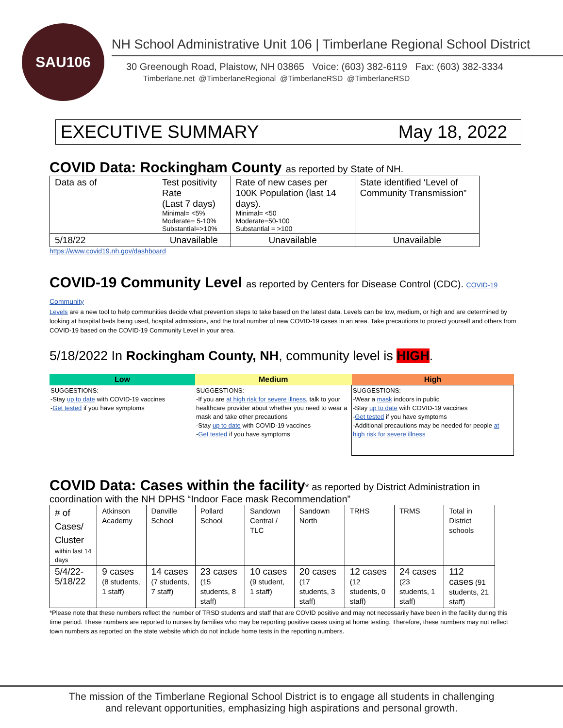SAU106
NH School Administrative Unit 106 | Timberlane Regional School District
30 Greenough Road, Plaistow, NH 03865 Voice: (603) 382-6119 Fax: (603) 382-3334
Timberlane.net @TimberlaneRegional @TimberlaneRSD @TimberlaneRSD
EXECUTIVE SUMMARY May 18, 2022
COVID Data: Rockingham County as reported by State of NH.
| Data as of | Test positivity Rate (Last 7 days) Minimal= <5% Moderate= 5-10% Substantial=>10% | Rate of new cases per 100K Population (last 14 days). Minimal= <50 Moderate=50-100 Substantial = >100 | State identified ‘Level of Community Transmission” |
| 5/18/22 | Unavailable | Unavailable | Unavailable |
https://www.covid19.nh.gov/dashboard
COVID-19 Community Level as reported by Centers for Disease Control (CDC). COVID-19 Community
Levels are a new tool to help communities decide what prevention steps to take based on the latest data. Levels can be low, medium, or high and are determined by looking at hospital beds being used, hospital admissions, and the total number of new COVID-19 cases in an area. Take precautions to protect yourself and others from COVID-19 based on the COVID-19 Community Level in your area.
5/18/2022 In Rockingham County, NH, community level is HIGH.
| Low | Medium | High |
| --- | --- | --- |
| SUGGESTIONS: -Stay up to date with COVID-19 vaccines - Get tested if you have symptoms | SUGGESTIONS: -If you are at high risk for severe illness , talk to your healthcare provider about whether you need to wear a mask and take other precautions -Stay up to date with COVID-19 vaccines - Get tested if you have symptoms | SUGGESTIONS: -Wear a mask indoors in public -Stay up to date with COVID-19 vaccines - Get tested if you have symptoms -Additional precautions may be needed for people at high risk for severe illness |
COVID Data: Cases within the facility* as reported by District Administration in
coordination with the NH DPHS “Indoor Face mask Recommendation”
| # of Cases/ Cluster within last 14 days | Atkinson Academy | Danville School | Pollard School | Sandown Central / TLC | Sandown North | TRHS | TRMS | Total in District schools |
| 5/4/22-5/18/22 | 9 cases (8 students, 1 staff) | 14 cases (7 students, 7 staff) | 23 cases (15 students, 8 staff) | 10 cases (9 student, 1 staff) | 20 cases (17 students, 3 staff) | 12 cases (12 students, 0 staff) | 24 cases (23 students, 1 staff) | 112 cases (91 students, 21 staff) |
*Please note that these numbers reflect the number of TRSD students and staff that are COVID positive and may not necessarily have been in the facility during this time period. These numbers are reported to nurses by families who may be reporting positive cases using at home testing. Therefore, these numbers may not reflect town numbers as reported on the state website which do not include home tests in the reporting numbers.
The mission of the Timberlane Regional School District is to engage all students in challenging
and relevant opportunities, emphasizing high aspirations and personal growth.